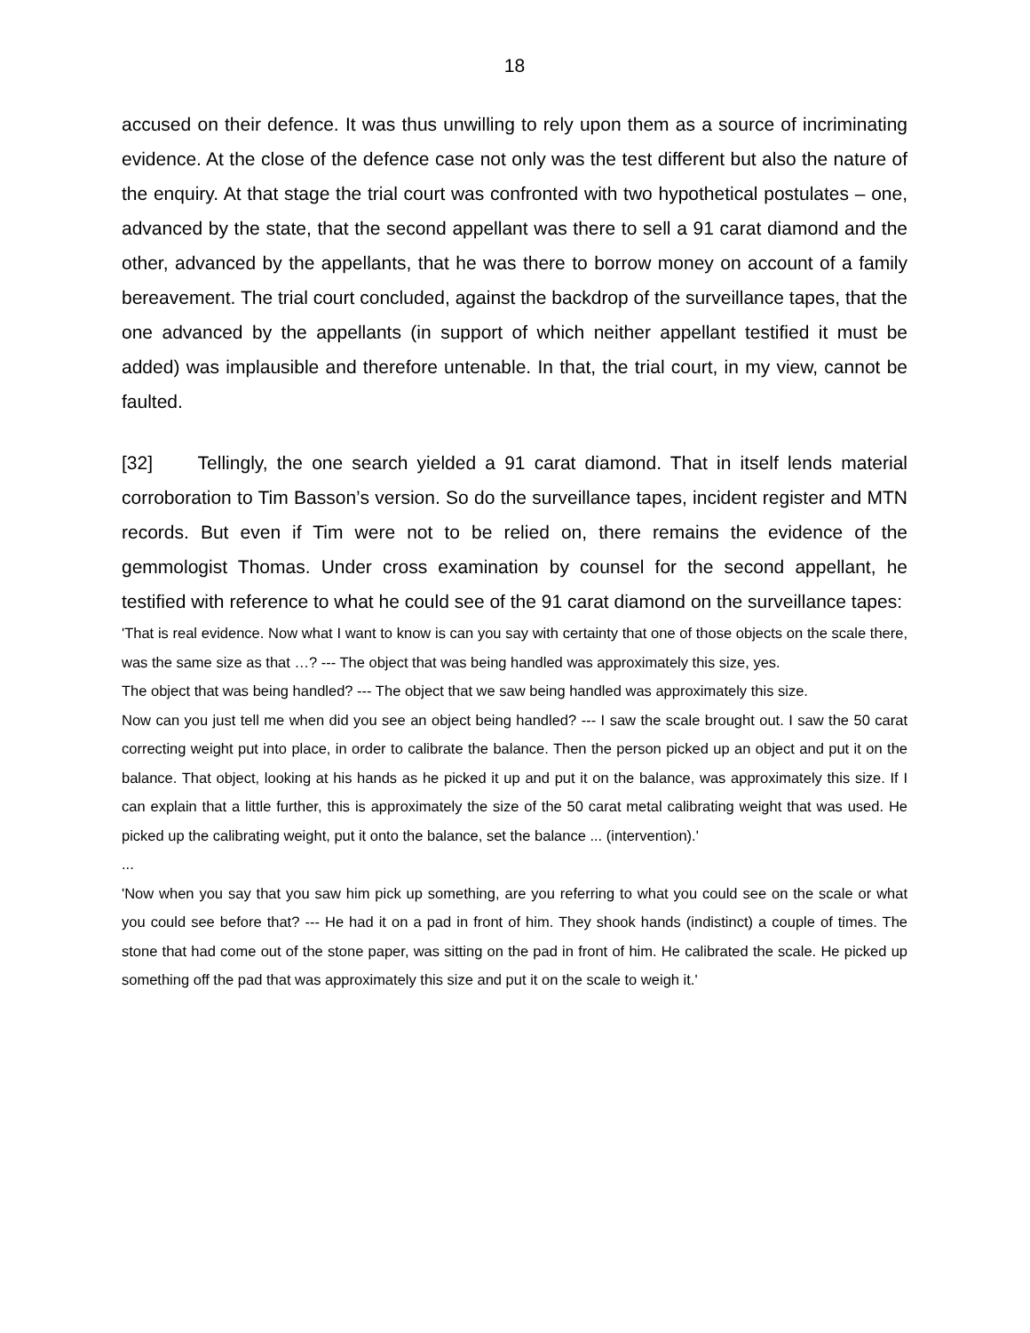18
accused on their defence. It was thus unwilling to rely upon them as a source of incriminating evidence. At the close of the defence case not only was the test different but also the nature of the enquiry. At that stage the trial court was confronted with two hypothetical postulates – one, advanced by the state, that the second appellant was there to sell a 91 carat diamond and the other, advanced by the appellants, that he was there to borrow money on account of a family bereavement. The trial court concluded, against the backdrop of the surveillance tapes, that the one advanced by the appellants (in support of which neither appellant testified it must be added) was implausible and therefore untenable. In that, the trial court, in my view, cannot be faulted.
[32] Tellingly, the one search yielded a 91 carat diamond. That in itself lends material corroboration to Tim Basson’s version. So do the surveillance tapes, incident register and MTN records. But even if Tim were not to be relied on, there remains the evidence of the gemmologist Thomas. Under cross examination by counsel for the second appellant, he testified with reference to what he could see of the 91 carat diamond on the surveillance tapes:
'That is real evidence. Now what I want to know is can you say with certainty that one of those objects on the scale there, was the same size as that …? --- The object that was being handled was approximately this size, yes.
The object that was being handled? --- The object that we saw being handled was approximately this size.
Now can you just tell me when did you see an object being handled? --- I saw the scale brought out. I saw the 50 carat correcting weight put into place, in order to calibrate the balance. Then the person picked up an object and put it on the balance. That object, looking at his hands as he picked it up and put it on the balance, was approximately this size. If I can explain that a little further, this is approximately the size of the 50 carat metal calibrating weight that was used. He picked up the calibrating weight, put it onto the balance, set the balance ... (intervention).'
...
'Now when you say that you saw him pick up something, are you referring to what you could see on the scale or what you could see before that? --- He had it on a pad in front of him. They shook hands (indistinct) a couple of times. The stone that had come out of the stone paper, was sitting on the pad in front of him. He calibrated the scale. He picked up something off the pad that was approximately this size and put it on the scale to weigh it.'